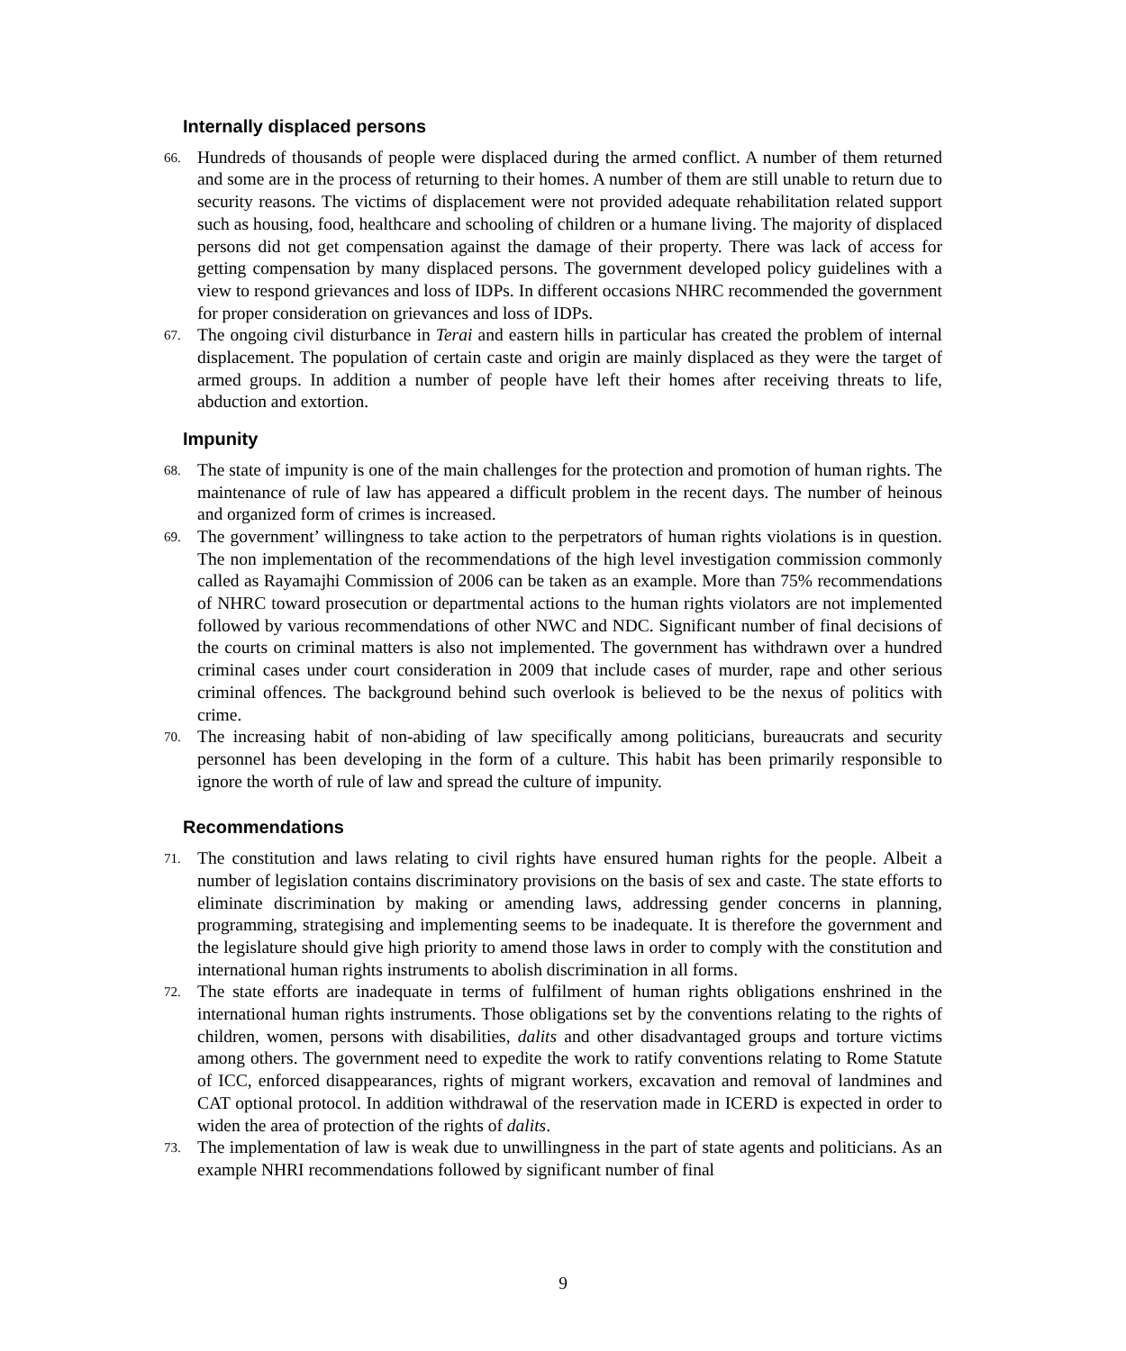Internally displaced persons
66. Hundreds of thousands of people were displaced during the armed conflict. A number of them returned and some are in the process of returning to their homes. A number of them are still unable to return due to security reasons. The victims of displacement were not provided adequate rehabilitation related support such as housing, food, healthcare and schooling of children or a humane living. The majority of displaced persons did not get compensation against the damage of their property. There was lack of access for getting compensation by many displaced persons. The government developed policy guidelines with a view to respond grievances and loss of IDPs. In different occasions NHRC recommended the government for proper consideration on grievances and loss of IDPs.
67. The ongoing civil disturbance in Terai and eastern hills in particular has created the problem of internal displacement. The population of certain caste and origin are mainly displaced as they were the target of armed groups. In addition a number of people have left their homes after receiving threats to life, abduction and extortion.
Impunity
68. The state of impunity is one of the main challenges for the protection and promotion of human rights. The maintenance of rule of law has appeared a difficult problem in the recent days. The number of heinous and organized form of crimes is increased.
69. The government’ willingness to take action to the perpetrators of human rights violations is in question. The non implementation of the recommendations of the high level investigation commission commonly called as Rayamajhi Commission of 2006 can be taken as an example. More than 75% recommendations of NHRC toward prosecution or departmental actions to the human rights violators are not implemented followed by various recommendations of other NWC and NDC. Significant number of final decisions of the courts on criminal matters is also not implemented. The government has withdrawn over a hundred criminal cases under court consideration in 2009 that include cases of murder, rape and other serious criminal offences. The background behind such overlook is believed to be the nexus of politics with crime.
70. The increasing habit of non-abiding of law specifically among politicians, bureaucrats and security personnel has been developing in the form of a culture. This habit has been primarily responsible to ignore the worth of rule of law and spread the culture of impunity.
Recommendations
71. The constitution and laws relating to civil rights have ensured human rights for the people. Albeit a number of legislation contains discriminatory provisions on the basis of sex and caste. The state efforts to eliminate discrimination by making or amending laws, addressing gender concerns in planning, programming, strategising and implementing seems to be inadequate. It is therefore the government and the legislature should give high priority to amend those laws in order to comply with the constitution and international human rights instruments to abolish discrimination in all forms.
72. The state efforts are inadequate in terms of fulfilment of human rights obligations enshrined in the international human rights instruments. Those obligations set by the conventions relating to the rights of children, women, persons with disabilities, dalits and other disadvantaged groups and torture victims among others. The government need to expedite the work to ratify conventions relating to Rome Statute of ICC, enforced disappearances, rights of migrant workers, excavation and removal of landmines and CAT optional protocol. In addition withdrawal of the reservation made in ICERD is expected in order to widen the area of protection of the rights of dalits.
73. The implementation of law is weak due to unwillingness in the part of state agents and politicians. As an example NHRI recommendations followed by significant number of final
9